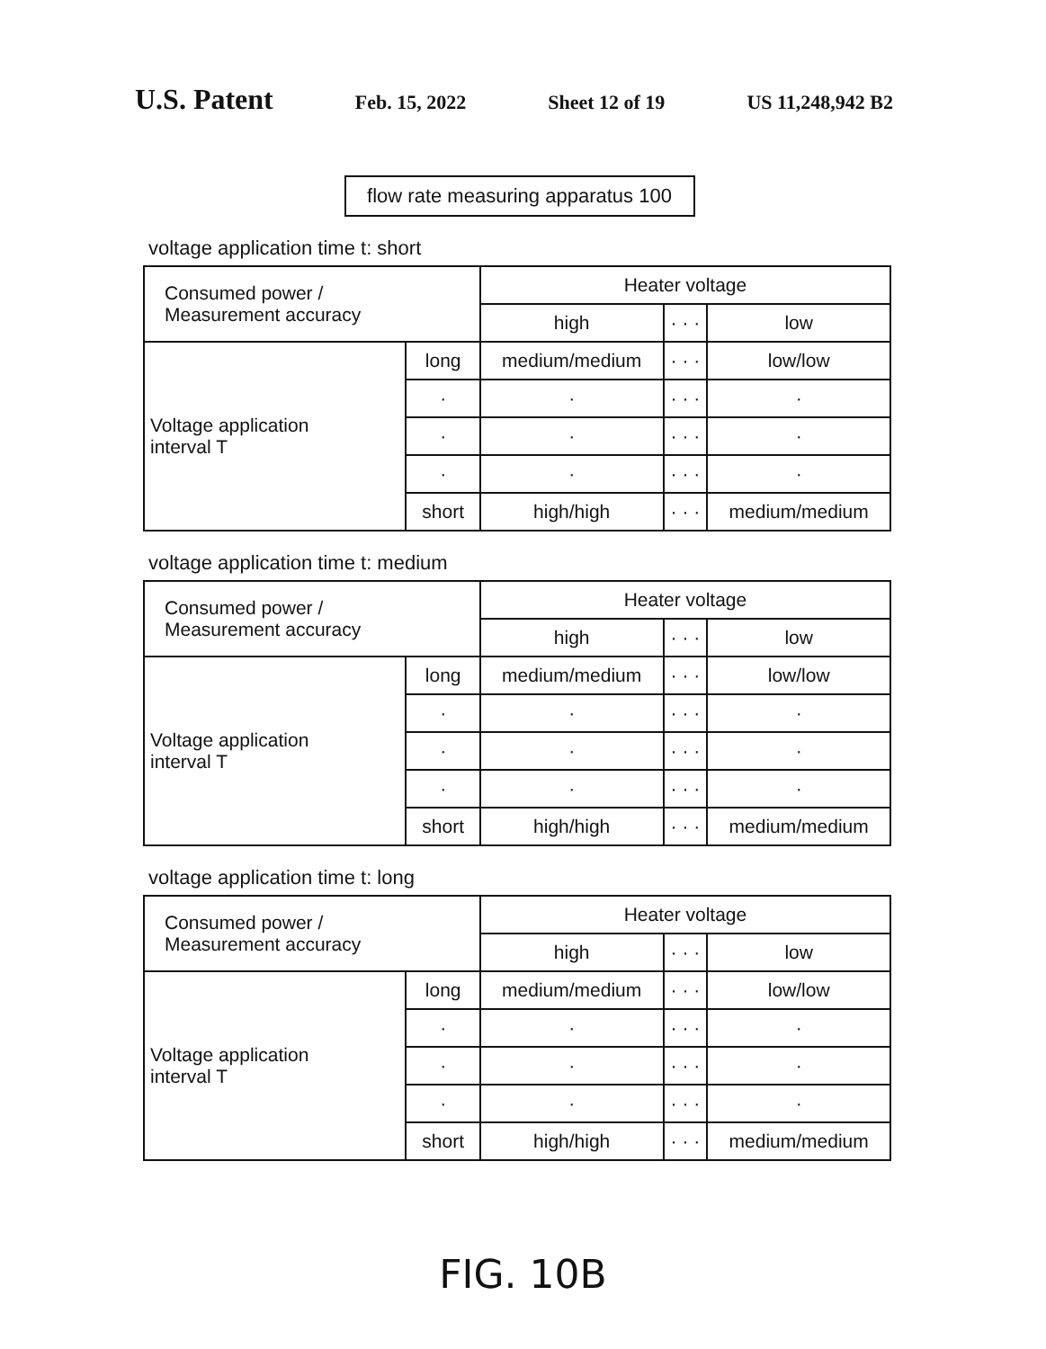U.S. Patent Feb. 15, 2022 Sheet 12 of 19 US 11,248,942 B2
flow rate measuring apparatus 100
voltage application time t: short
| Consumed power / Measurement accuracy | | Heater voltage | | |
| --- | --- | --- | --- | --- |
| | | high | · · · | low |
| Voltage application interval T | long | medium/medium | · · · | low/low |
| | · | · | · · · | · |
| | · | · | · · · | · |
| | · | · | · · · | · |
| | short | high/high | · · · | medium/medium |
voltage application time t: medium
| Consumed power / Measurement accuracy | | Heater voltage | | |
| --- | --- | --- | --- | --- |
| | | high | · · · | low |
| Voltage application interval T | long | medium/medium | · · · | low/low |
| | · | · | · · · | · |
| | · | · | · · · | · |
| | · | · | · · · | · |
| | short | high/high | · · · | medium/medium |
voltage application time t: long
| Consumed power / Measurement accuracy | | Heater voltage | | |
| --- | --- | --- | --- | --- |
| | | high | · · · | low |
| Voltage application interval T | long | medium/medium | · · · | low/low |
| | · | · | · · · | · |
| | · | · | · · · | · |
| | · | · | · · · | · |
| | short | high/high | · · · | medium/medium |
FIG. 10B